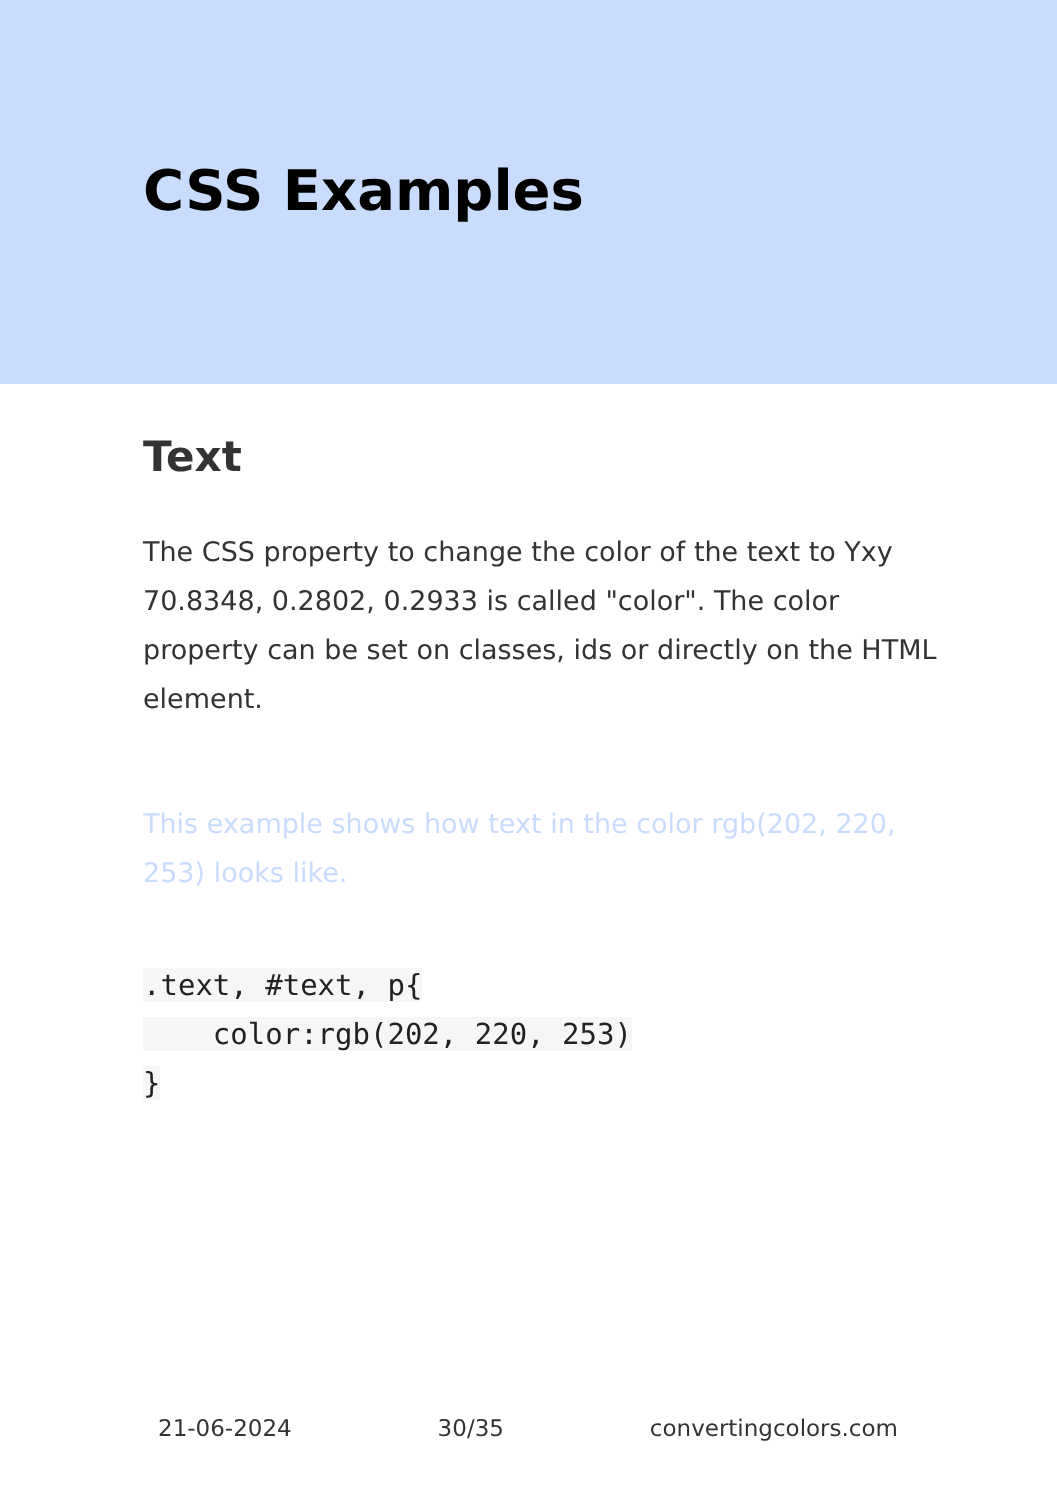CSS Examples
Text
The CSS property to change the color of the text to Yxy 70.8348, 0.2802, 0.2933 is called "color". The color property can be set on classes, ids or directly on the HTML element.
This example shows how text in the color rgb(202, 220, 253) looks like.
.text, #text, p{
    color:rgb(202, 220, 253)
}
21-06-2024 30/35 convertingcolors.com